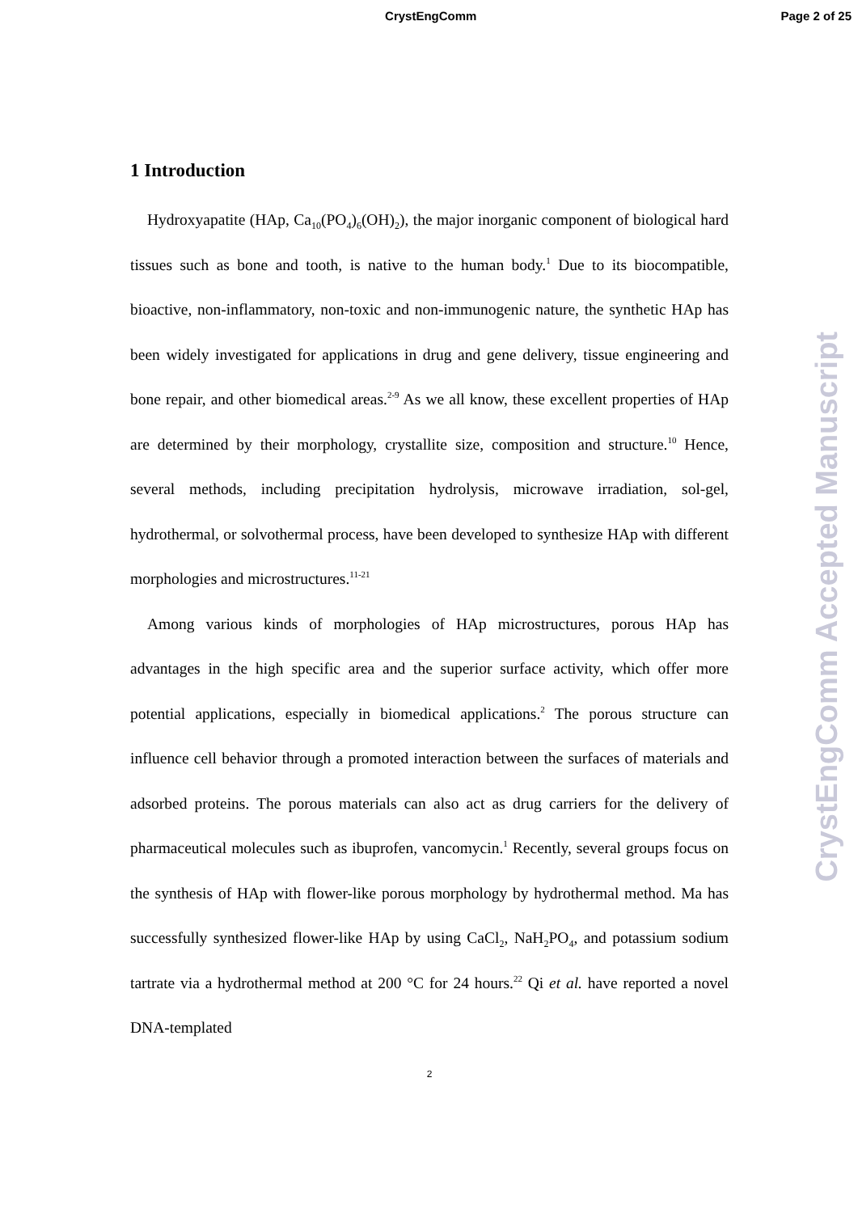CrystEngComm
Page 2 of 25
1 Introduction
Hydroxyapatite (HAp, Ca<sub>10</sub>(PO<sub>4</sub>)<sub>6</sub>(OH)<sub>2</sub>), the major inorganic component of biological hard tissues such as bone and tooth, is native to the human body.<sup>1</sup> Due to its biocompatible, bioactive, non-inflammatory, non-toxic and non-immunogenic nature, the synthetic HAp has been widely investigated for applications in drug and gene delivery, tissue engineering and bone repair, and other biomedical areas.<sup>2-9</sup> As we all know, these excellent properties of HAp are determined by their morphology, crystallite size, composition and structure.<sup>10</sup> Hence, several methods, including precipitation hydrolysis, microwave irradiation, sol-gel, hydrothermal, or solvothermal process, have been developed to synthesize HAp with different morphologies and microstructures.<sup>11-21</sup>
Among various kinds of morphologies of HAp microstructures, porous HAp has advantages in the high specific area and the superior surface activity, which offer more potential applications, especially in biomedical applications.<sup>2</sup> The porous structure can influence cell behavior through a promoted interaction between the surfaces of materials and adsorbed proteins. The porous materials can also act as drug carriers for the delivery of pharmaceutical molecules such as ibuprofen, vancomycin.<sup>1</sup> Recently, several groups focus on the synthesis of HAp with flower-like porous morphology by hydrothermal method. Ma has successfully synthesized flower-like HAp by using CaCl<sub>2</sub>, NaH<sub>2</sub>PO<sub>4</sub>, and potassium sodium tartrate via a hydrothermal method at 200 °C for 24 hours.<sup>22</sup> Qi et al. have reported a novel DNA-templated
2
CrystEngComm Accepted Manuscript